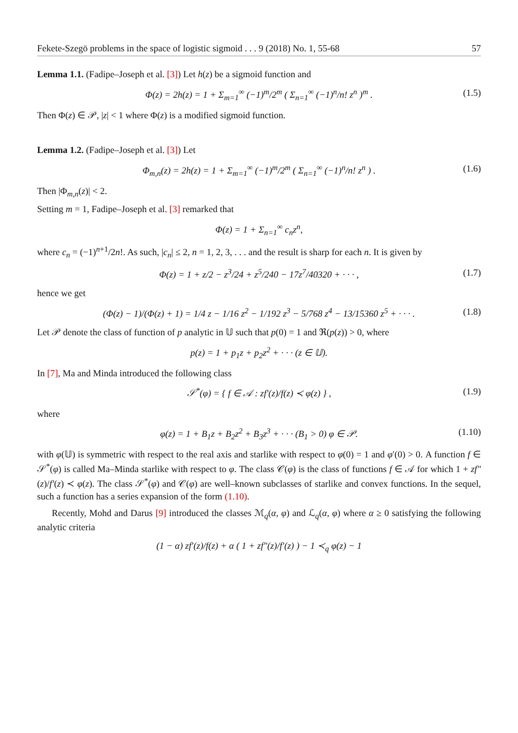Fekete-Szegö problems in the space of logistic sigmoid . . . 9 (2018) No. 1, 55-68 57
Lemma 1.1. (Fadipe–Joseph et al. [3]) Let h(z) be a sigmoid function and
Φ(z) = 2h(z) = 1 + Σ<sub>m=1</sub><sup>∞</sup> (−1)<sup>m</sup>/2<sup>m</sup> ( Σ<sub>n=1</sub><sup>∞</sup> (−1)<sup>n</sup>/n! z<sup>n</sup> )<sup>m</sup> . (1.5)
Then Φ(z) ∈ 𝒫, |z| < 1 where Φ(z) is a modified sigmoid function.
Lemma 1.2. (Fadipe–Joseph et al. [3]) Let
Φ<sub>m,n</sub>(z) = 2h(z) = 1 + Σ<sub>m=1</sub><sup>∞</sup> (−1)<sup>m</sup>/2<sup>m</sup> ( Σ<sub>n=1</sub><sup>∞</sup> (−1)<sup>n</sup>/n! z<sup>n</sup> ) . (1.6)
Then |Φ<sub>m,n</sub>(z)| < 2.
Setting m = 1, Fadipe–Joseph et al. [3] remarked that
Φ(z) = 1 + Σ<sub>n=1</sub><sup>∞</sup> c<sub>n</sub>z<sup>n</sup>,
where c<sub>n</sub> = (−1)<sup>n+1</sup>/2n!. As such, |c<sub>n</sub>| ≤ 2, n = 1, 2, 3, . . . and the result is sharp for each n. It is given by
Φ(z) = 1 + z/2 − z<sup>3</sup>/24 + z<sup>5</sup>/240 − 17z<sup>7</sup>/40320 + · · · , (1.7)
hence we get
(Φ(z) − 1)/(Φ(z) + 1) = 1/4 z − 1/16 z<sup>2</sup> − 1/192 z<sup>3</sup> − 5/768 z<sup>4</sup> − 13/15360 z<sup>5</sup> + · · · . (1.8)
Let 𝒫 denote the class of function of p analytic in 𝕌 such that p(0) = 1 and ℜ(p(z)) > 0, where
p(z) = 1 + p<sub>1</sub>z + p<sub>2</sub>z<sup>2</sup> + · · · (z ∈ 𝕌).
In [7], Ma and Minda introduced the following class
𝒮<sup>*</sup>(φ) = { f ∈ 𝒜 : zf′(z)/f(z) ≺ φ(z) } , (1.9)
where
φ(z) = 1 + B<sub>1</sub>z + B<sub>2</sub>z<sup>2</sup> + B<sub>3</sub>z<sup>3</sup> + · · · (B<sub>1</sub> > 0) φ ∈ 𝒫. (1.10)
with φ(𝕌) is symmetric with respect to the real axis and starlike with respect to φ(0) = 1 and φ′(0) > 0. A function f ∈ 𝒮<sup>*</sup>(φ) is called Ma–Minda starlike with respect to φ. The class 𝒞(φ) is the class of functions f ∈ 𝒜 for which 1 + zf″(z)/f′(z) ≺ φ(z). The class 𝒮<sup>*</sup>(φ) and 𝒞(φ) are well–known subclasses of starlike and convex functions. In the sequel, such a function has a series expansion of the form (1.10).
Recently, Mohd and Darus [9] introduced the classes ℳ<sub>q</sub>(α, φ) and ℒ<sub>q</sub>(α, φ) where α ≥ 0 satisfying the following analytic criteria
(1 − α) zf′(z)/f(z) + α ( 1 + zf″(z)/f′(z) ) − 1 ≺<sub>q</sub> φ(z) − 1